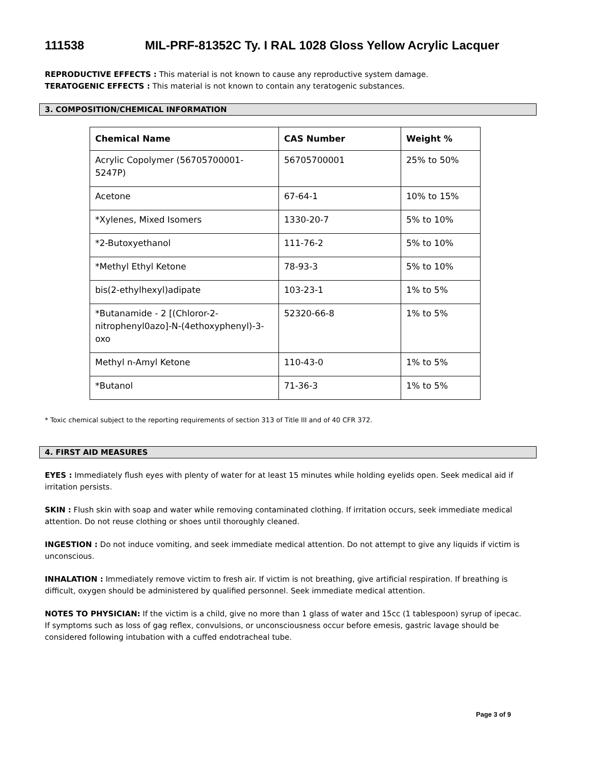111538 MIL-PRF-81352C Ty. I RAL 1028 Gloss Yellow Acrylic Lacquer
REPRODUCTIVE EFFECTS : This material is not known to cause any reproductive system damage.
TERATOGENIC EFFECTS : This material is not known to contain any teratogenic substances.
3. COMPOSITION/CHEMICAL INFORMATION
| Chemical Name | CAS Number | Weight % |
| --- | --- | --- |
| Acrylic Copolymer (56705700001-5247P) | 56705700001 | 25% to 50% |
| Acetone | 67-64-1 | 10% to 15% |
| *Xylenes, Mixed Isomers | 1330-20-7 | 5% to 10% |
| *2-Butoxyethanol | 111-76-2 | 5% to 10% |
| *Methyl Ethyl Ketone | 78-93-3 | 5% to 10% |
| bis(2-ethylhexyl)adipate | 103-23-1 | 1% to 5% |
| *Butanamide - 2 [(Chloror-2-nitrophenyl0azo]-N-(4ethoxyphenyl)-3-oxo | 52320-66-8 | 1% to 5% |
| Methyl n-Amyl Ketone | 110-43-0 | 1% to 5% |
| *Butanol | 71-36-3 | 1% to 5% |
* Toxic chemical subject to the reporting requirements of section 313 of Title III and of 40 CFR 372.
4. FIRST AID MEASURES
EYES : Immediately flush eyes with plenty of water for at least 15 minutes while holding eyelids open. Seek medical aid if irritation persists.
SKIN : Flush skin with soap and water while removing contaminated clothing. If irritation occurs, seek immediate medical attention. Do not reuse clothing or shoes until thoroughly cleaned.
INGESTION : Do not induce vomiting, and seek immediate medical attention. Do not attempt to give any liquids if victim is unconscious.
INHALATION : Immediately remove victim to fresh air. If victim is not breathing, give artificial respiration. If breathing is difficult, oxygen should be administered by qualified personnel. Seek immediate medical attention.
NOTES TO PHYSICIAN: If the victim is a child, give no more than 1 glass of water and 15cc (1 tablespoon) syrup of ipecac. If symptoms such as loss of gag reflex, convulsions, or unconsciousness occur before emesis, gastric lavage should be considered following intubation with a cuffed endotracheal tube.
Page 3 of 9